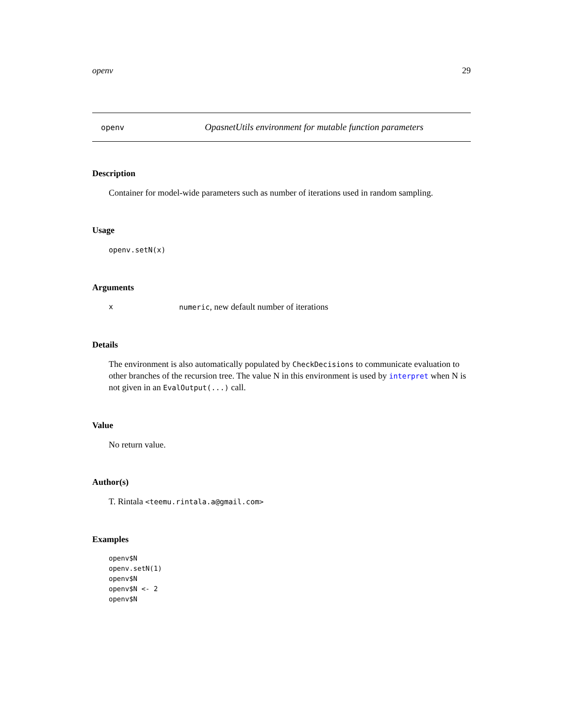openv 29
openv OpasnetUtils environment for mutable function parameters
Description
Container for model-wide parameters such as number of iterations used in random sampling.
Usage
openv.setN(x)
Arguments
xnumeric, new default number of iterations
Details
The environment is also automatically populated by CheckDecisions to communicate evaluation to other branches of the recursion tree. The value N in this environment is used by interpret when N is not given in an EvalOutput(...) call.
Value
No return value.
Author(s)
T. Rintala <teemu.rintala.a@gmail.com>
Examples
openv$N
openv.setN(1)
openv$N
openv$N <- 2
openv$N